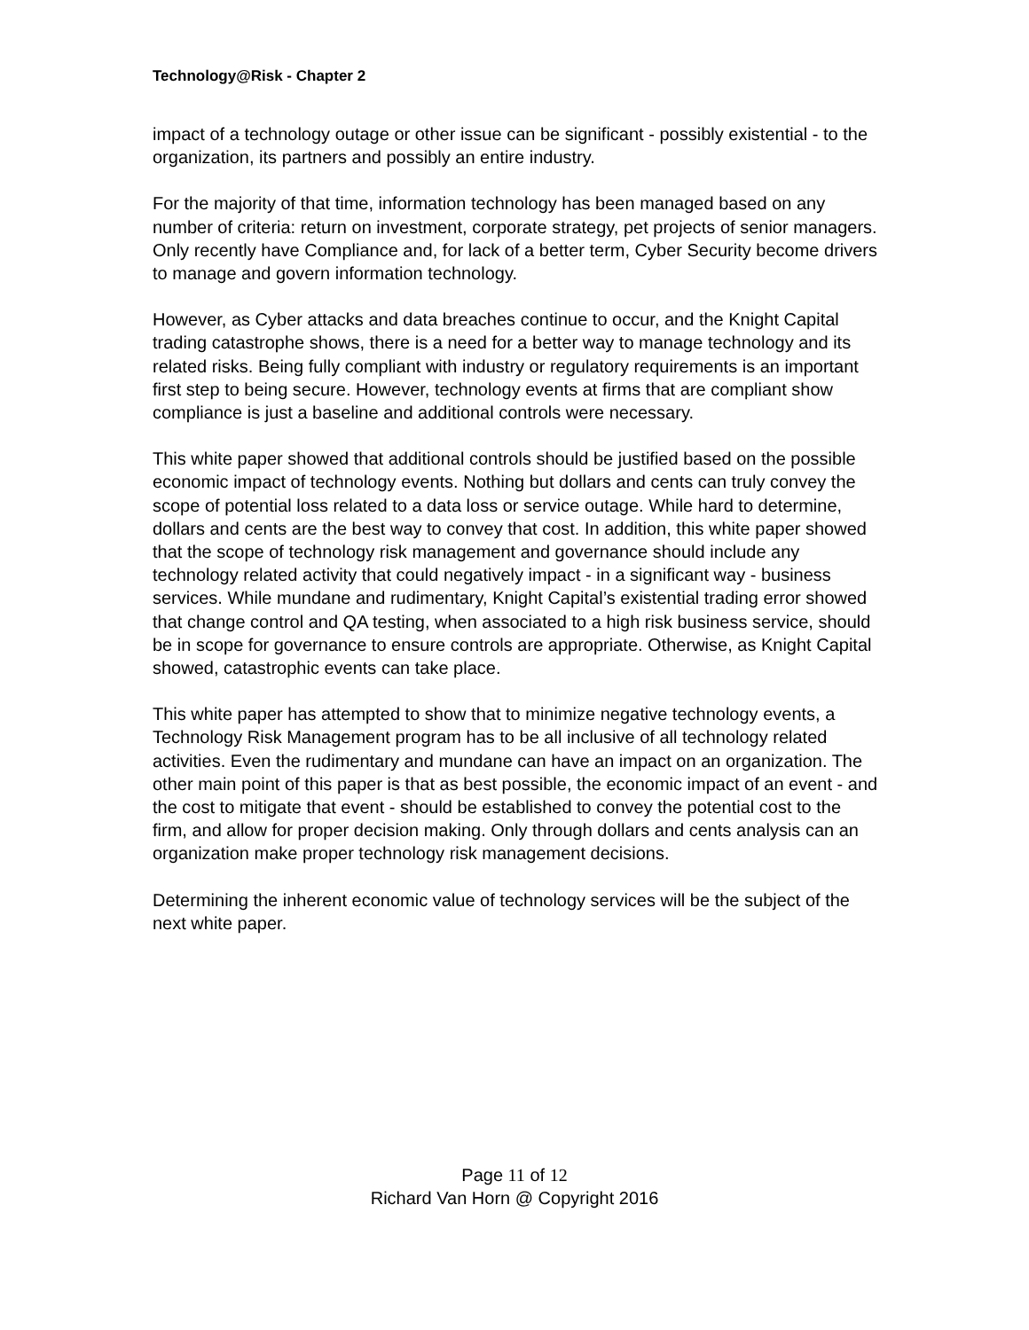Technology@Risk - Chapter 2
impact of a technology outage or other issue can be significant - possibly existential - to the organization, its partners and possibly an entire industry.
For the majority of that time, information technology has been managed based on any number of criteria: return on investment, corporate strategy, pet projects of senior managers. Only recently have Compliance and, for lack of a better term, Cyber Security become drivers to manage and govern information technology.
However, as Cyber attacks and data breaches continue to occur, and the Knight Capital trading catastrophe shows, there is a need for a better way to manage technology and its related risks. Being fully compliant with industry or regulatory requirements is an important first step to being secure. However, technology events at firms that are compliant show compliance is just a baseline and additional controls were necessary.
This white paper showed that additional controls should be justified based on the possible economic impact of technology events. Nothing but dollars and cents can truly convey the scope of potential loss related to a data loss or service outage. While hard to determine, dollars and cents are the best way to convey that cost. In addition, this white paper showed that the scope of technology risk management and governance should include any technology related activity that could negatively impact - in a significant way - business services. While mundane and rudimentary, Knight Capital’s existential trading error showed that change control and QA testing, when associated to a high risk business service, should be in scope for governance to ensure controls are appropriate. Otherwise, as Knight Capital showed, catastrophic events can take place.
This white paper has attempted to show that to minimize negative technology events, a Technology Risk Management program has to be all inclusive of all technology related activities. Even the rudimentary and mundane can have an impact on an organization. The other main point of this paper is that as best possible, the economic impact of an event - and the cost to mitigate that event - should be established to convey the potential cost to the firm, and allow for proper decision making. Only through dollars and cents analysis can an organization make proper technology risk management decisions.
Determining the inherent economic value of technology services will be the subject of the next white paper.
Page 11 of 12
Richard Van Horn @ Copyright 2016